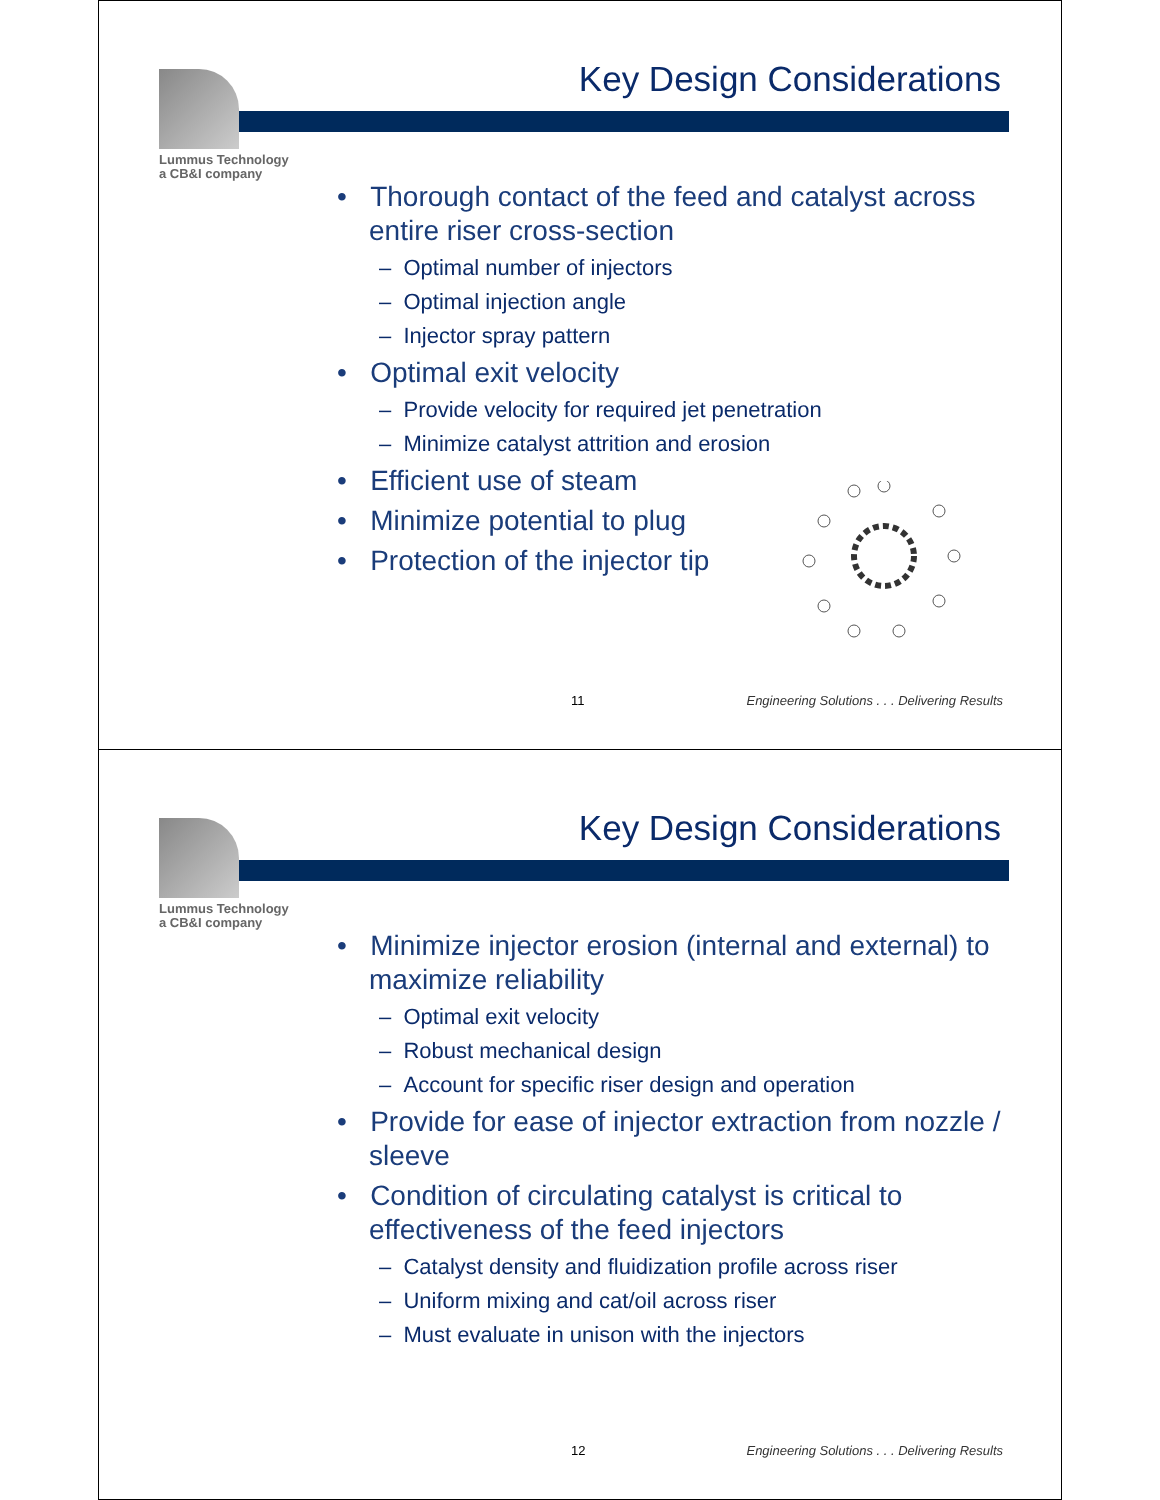Lummus Technology
a CB&I company
Key Design Considerations
• Thorough contact of the feed and catalyst across entire riser cross-section
– Optimal number of injectors
– Optimal injection angle
– Injector spray pattern
• Optimal exit velocity
– Provide velocity for required jet penetration
– Minimize catalyst attrition and erosion
• Efficient use of steam
• Minimize potential to plug
• Protection of the injector tip
11 Engineering Solutions . . . Delivering Results
Lummus Technology
a CB&I company
Key Design Considerations
• Minimize injector erosion (internal and external) to maximize reliability
– Optimal exit velocity
– Robust mechanical design
– Account for specific riser design and operation
• Provide for ease of injector extraction from nozzle / sleeve
• Condition of circulating catalyst is critical to effectiveness of the feed injectors
– Catalyst density and fluidization profile across riser
– Uniform mixing and cat/oil across riser
– Must evaluate in unison with the injectors
12 Engineering Solutions . . . Delivering Results